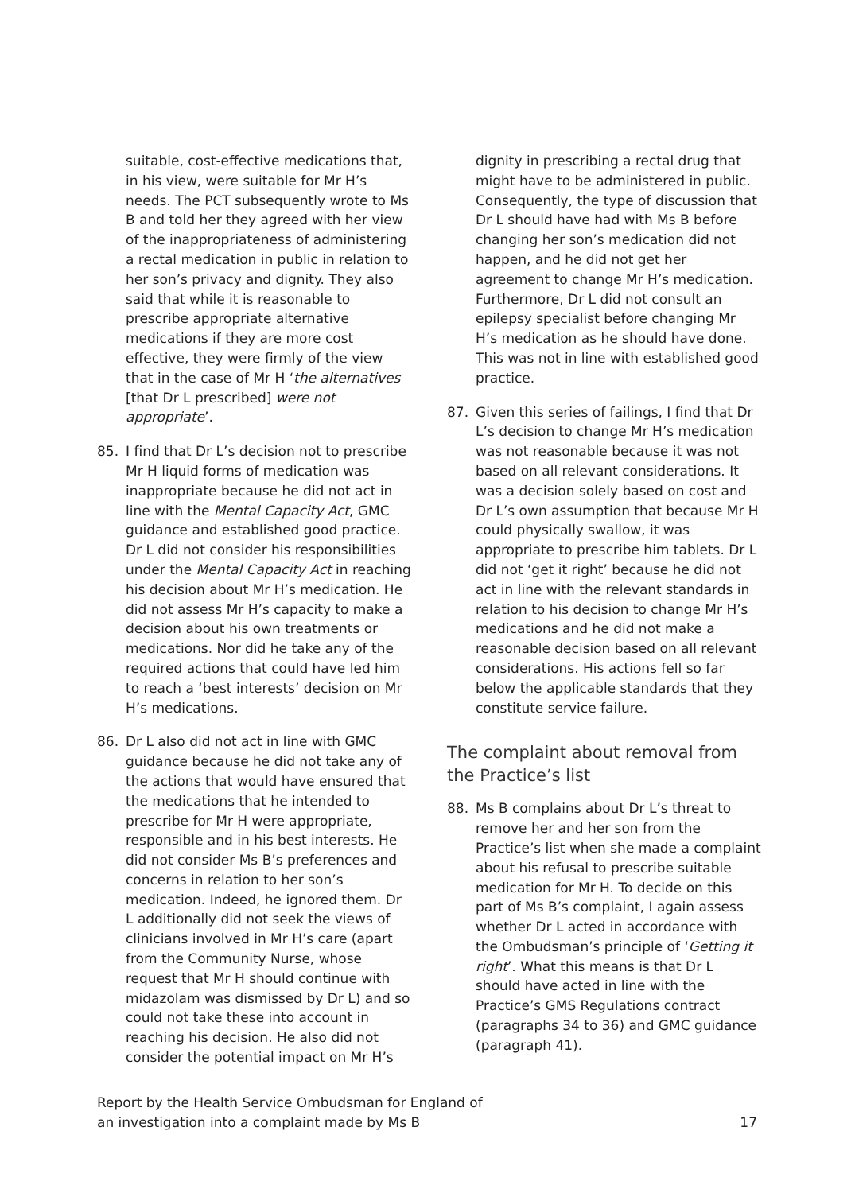suitable, cost-effective medications that, in his view, were suitable for Mr H’s needs. The PCT subsequently wrote to Ms B and told her they agreed with her view of the inappropriateness of administering a rectal medication in public in relation to her son’s privacy and dignity. They also said that while it is reasonable to prescribe appropriate alternative medications if they are more cost effective, they were firmly of the view that in the case of Mr H ‘the alternatives [that Dr L prescribed] were not appropriate’.
85. I find that Dr L’s decision not to prescribe Mr H liquid forms of medication was inappropriate because he did not act in line with the Mental Capacity Act, GMC guidance and established good practice. Dr L did not consider his responsibilities under the Mental Capacity Act in reaching his decision about Mr H’s medication. He did not assess Mr H’s capacity to make a decision about his own treatments or medications. Nor did he take any of the required actions that could have led him to reach a ‘best interests’ decision on Mr H’s medications.
86. Dr L also did not act in line with GMC guidance because he did not take any of the actions that would have ensured that the medications that he intended to prescribe for Mr H were appropriate, responsible and in his best interests. He did not consider Ms B’s preferences and concerns in relation to her son’s medication. Indeed, he ignored them. Dr L additionally did not seek the views of clinicians involved in Mr H’s care (apart from the Community Nurse, whose request that Mr H should continue with midazolam was dismissed by Dr L) and so could not take these into account in reaching his decision. He also did not consider the potential impact on Mr H’s
dignity in prescribing a rectal drug that might have to be administered in public. Consequently, the type of discussion that Dr L should have had with Ms B before changing her son’s medication did not happen, and he did not get her agreement to change Mr H’s medication. Furthermore, Dr L did not consult an epilepsy specialist before changing Mr H’s medication as he should have done. This was not in line with established good practice.
87. Given this series of failings, I find that Dr L’s decision to change Mr H’s medication was not reasonable because it was not based on all relevant considerations. It was a decision solely based on cost and Dr L’s own assumption that because Mr H could physically swallow, it was appropriate to prescribe him tablets. Dr L did not ‘get it right’ because he did not act in line with the relevant standards in relation to his decision to change Mr H’s medications and he did not make a reasonable decision based on all relevant considerations. His actions fell so far below the applicable standards that they constitute service failure.
The complaint about removal from the Practice’s list
88. Ms B complains about Dr L’s threat to remove her and her son from the Practice’s list when she made a complaint about his refusal to prescribe suitable medication for Mr H. To decide on this part of Ms B’s complaint, I again assess whether Dr L acted in accordance with the Ombudsman’s principle of ‘Getting it right’. What this means is that Dr L should have acted in line with the Practice’s GMS Regulations contract (paragraphs 34 to 36) and GMC guidance (paragraph 41).
Report by the Health Service Ombudsman for England of
an investigation into a complaint made by Ms B
17